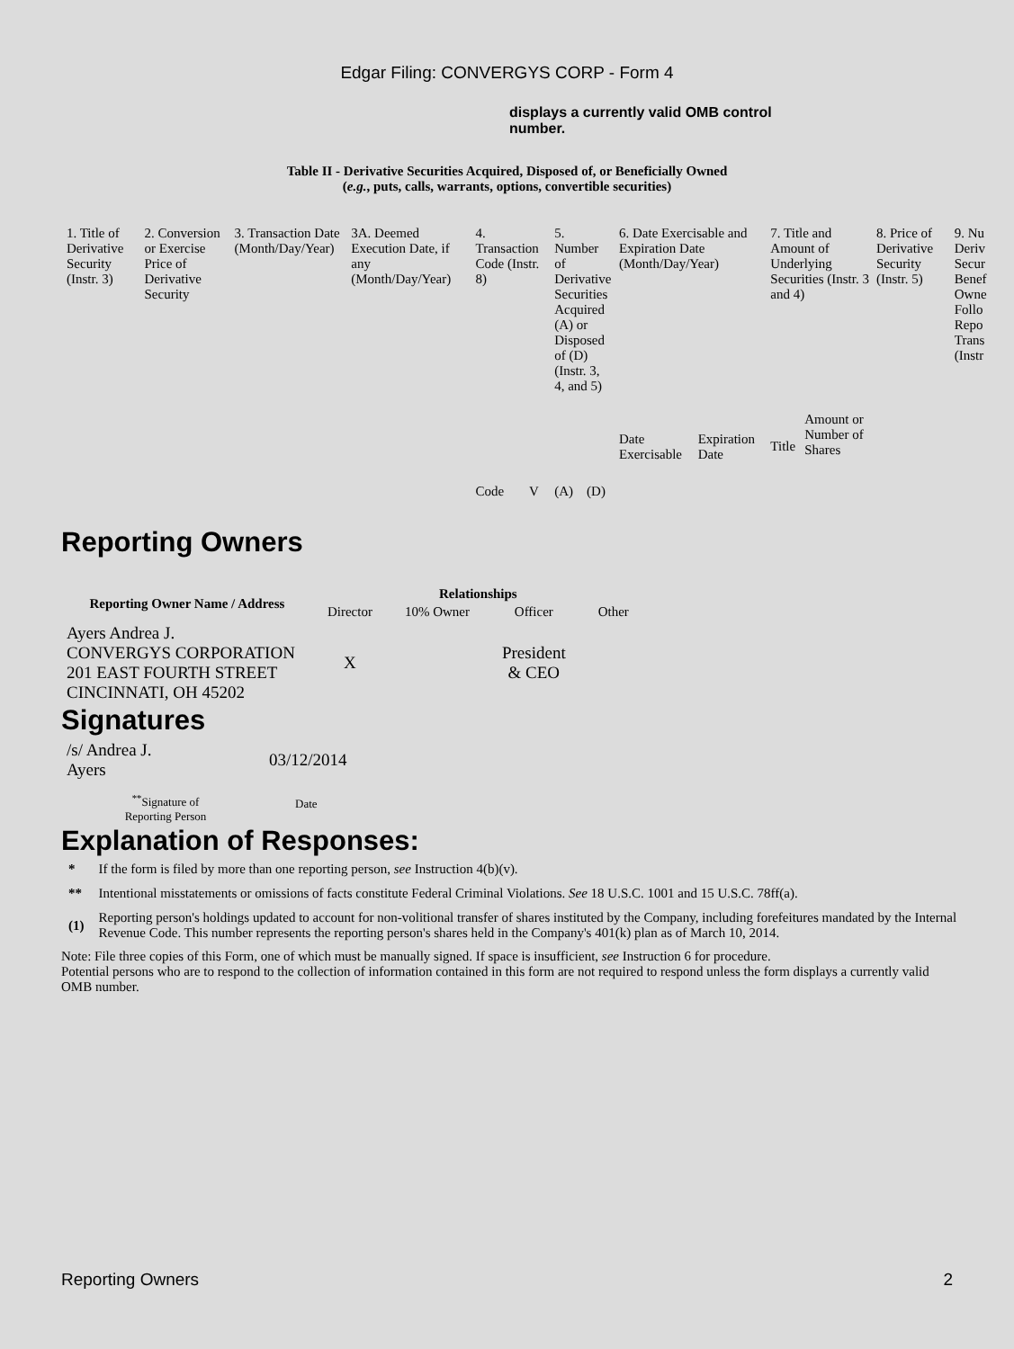Edgar Filing: CONVERGYS CORP - Form 4
displays a currently valid OMB control number.
Table II - Derivative Securities Acquired, Disposed of, or Beneficially Owned
(e.g., puts, calls, warrants, options, convertible securities)
| 1. Title of Derivative Security (Instr. 3) | 2. Conversion or Exercise Price of Derivative Security | 3. Transaction Date (Month/Day/Year) | 3A. Deemed Execution Date, if any (Month/Day/Year) | 4. Transaction Code (Instr. 8) | | 5. Number of Derivative Securities Acquired (A) or Disposed of (D) (Instr. 3, 4, and 5) | | 6. Date Exercisable and Expiration Date (Month/Day/Year) | | 7. Title and Amount of Underlying Securities (Instr. 3 and 4) | | 8. Price of Derivative Security (Instr. 5) | 9. Nu Deriv Secur Benef Owne Follo Repo Trans (Instr |
| | | | | Code | V | (A) | (D) | Date Exercisable | Expiration Date | Title | Amount or Number of Shares | | |
Reporting Owners
| Reporting Owner Name / Address | Relationships | | | |
| --- | --- | --- | --- | --- |
| | Director | 10% Owner | Officer | Other |
| Ayers Andrea J. CONVERGYS CORPORATION 201 EAST FOURTH STREET CINCINNATI, OH 45202 | X | | President & CEO | |
Signatures
| /s/ Andrea J. Ayers | 03/12/2014 |
| <sup>**</sup> Signature of Reporting Person | Date |
Explanation of Responses:
| * | If the form is filed by more than one reporting person, see Instruction 4(b)(v). |
| ** | Intentional misstatements or omissions of facts constitute Federal Criminal Violations. See 18 U.S.C. 1001 and 15 U.S.C. 78ff(a). |
| (1) | Reporting person's holdings updated to account for non-volitional transfer of shares instituted by the Company, including forefeitures mandated by the Internal Revenue Code. This number represents the reporting person's shares held in the Company's 401(k) plan as of March 10, 2014. |
Note: File three copies of this Form, one of which must be manually signed. If space is insufficient, see Instruction 6 for procedure.
Potential persons who are to respond to the collection of information contained in this form are not required to respond unless the form displays a currently valid OMB number.
Reporting Owners 2